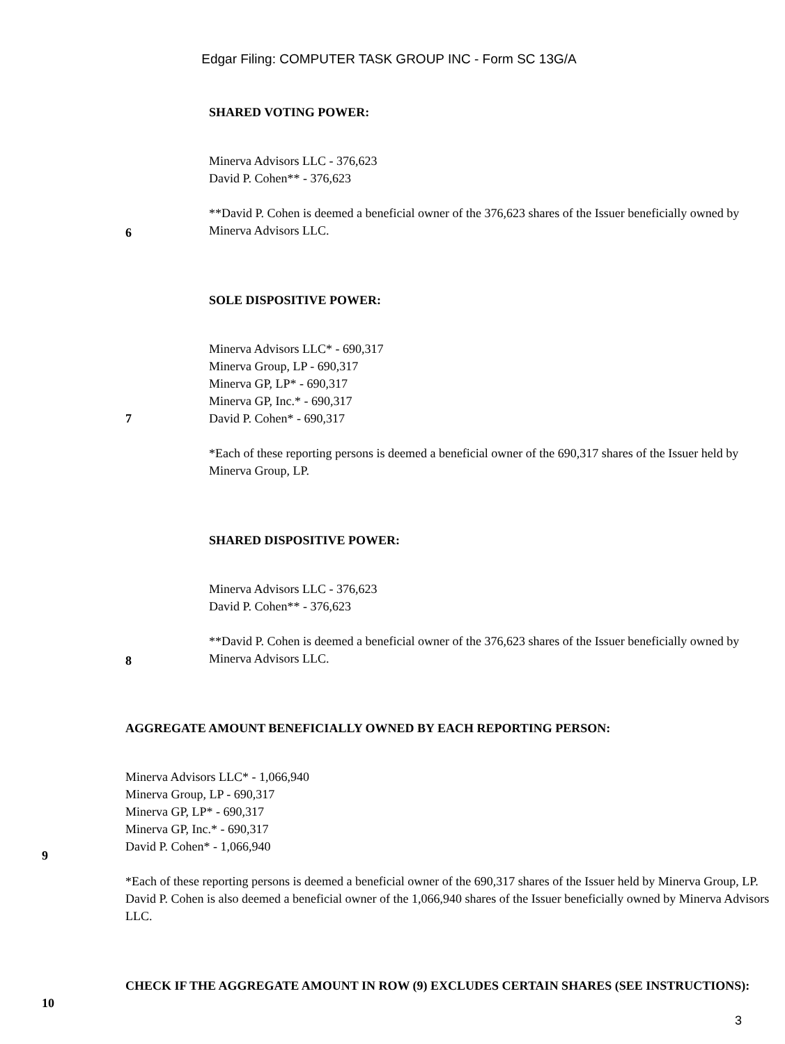Edgar Filing: COMPUTER TASK GROUP INC - Form SC 13G/A
| | 6 | SHARED VOTING POWER: Minerva Advisors LLC - 376,623 David P. Cohen** - 376,623 **David P. Cohen is deemed a beneficial owner of the 376,623 shares of the Issuer beneficially owned by Minerva Advisors LLC. |
| | 7 | SOLE DISPOSITIVE POWER: Minerva Advisors LLC* - 690,317 Minerva Group, LP - 690,317 Minerva GP, LP* - 690,317 Minerva GP, Inc.* - 690,317 David P. Cohen* - 690,317 *Each of these reporting persons is deemed a beneficial owner of the 690,317 shares of the Issuer held by Minerva Group, LP. |
| | 8 | SHARED DISPOSITIVE POWER: Minerva Advisors LLC - 376,623 David P. Cohen** - 376,623 **David P. Cohen is deemed a beneficial owner of the 376,623 shares of the Issuer beneficially owned by Minerva Advisors LLC. |
| 9 | AGGREGATE AMOUNT BENEFICIALLY OWNED BY EACH REPORTING PERSON: Minerva Advisors LLC* - 1,066,940 Minerva Group, LP - 690,317 Minerva GP, LP* - 690,317 Minerva GP, Inc.* - 690,317 David P. Cohen* - 1,066,940 *Each of these reporting persons is deemed a beneficial owner of the 690,317 shares of the Issuer held by Minerva Group, LP. David P. Cohen is also deemed a beneficial owner of the 1,066,940 shares of the Issuer beneficially owned by Minerva Advisors LLC. |
| 10 | CHECK IF THE AGGREGATE AMOUNT IN ROW (9) EXCLUDES CERTAIN SHARES (SEE INSTRUCTIONS): |
3